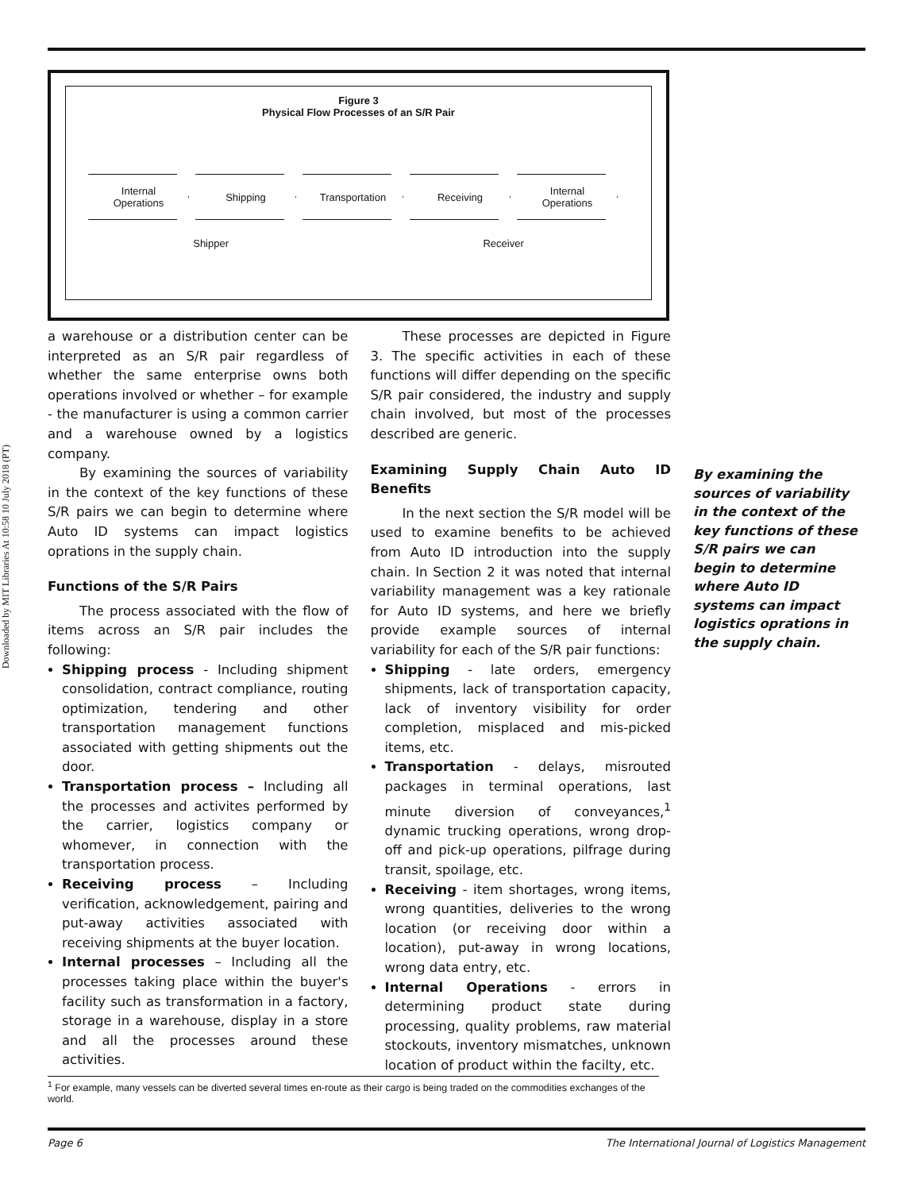Downloaded by MIT Libraries At 10:58 10 July 2018 (PT)
Figure 3
Physical Flow Processes of an S/R Pair
Internal
Operations
Shipping Transportation Receiving Internal
Operations
Shipper Receiver
a warehouse or a distribution center can be interpreted as an S/R pair regardless of whether the same enterprise owns both operations involved or whether – for example - the manufacturer is using a common carrier and a warehouse owned by a logistics company.
By examining the sources of variability in the context of the key functions of these S/R pairs we can begin to determine where Auto ID systems can impact logistics oprations in the supply chain.
Functions of the S/R Pairs
The process associated with the flow of items across an S/R pair includes the following:
Shipping process - Including shipment consolidation, contract compliance, routing optimization, tendering and other transportation management functions associated with getting shipments out the door.
Transportation process – Including all the processes and activites performed by the carrier, logistics company or whomever, in connection with the transportation process.
Receiving process – Including verification, acknowledgement, pairing and put-away activities associated with receiving shipments at the buyer location.
Internal processes – Including all the processes taking place within the buyer's facility such as transformation in a factory, storage in a warehouse, display in a store and all the processes around these activities.
These processes are depicted in Figure 3. The specific activities in each of these functions will differ depending on the specific S/R pair considered, the industry and supply chain involved, but most of the processes described are generic.
Examining Supply Chain Auto ID Benefits
In the next section the S/R model will be used to examine benefits to be achieved from Auto ID introduction into the supply chain. In Section 2 it was noted that internal variability management was a key rationale for Auto ID systems, and here we briefly provide example sources of internal variability for each of the S/R pair functions:
Shipping - late orders, emergency shipments, lack of transportation capacity, lack of inventory visibility for order completion, misplaced and mis-picked items, etc.
Transportation - delays, misrouted packages in terminal operations, last minute diversion of conveyances,<sup>1</sup> dynamic trucking operations, wrong drop-off and pick-up operations, pilfrage during transit, spoilage, etc.
Receiving - item shortages, wrong items, wrong quantities, deliveries to the wrong location (or receiving door within a location), put-away in wrong locations, wrong data entry, etc.
Internal Operations - errors in determining product state during processing, quality problems, raw material stockouts, inventory mismatches, unknown location of product within the facilty, etc.
By examining the sources of variability in the context of the key functions of these S/R pairs we can begin to determine where Auto ID systems can impact logistics oprations in the supply chain.
<sup>1</sup> For example, many vessels can be diverted several times en-route as their cargo is being traded on the commodities exchanges of the world.
Page 6 The International Journal of Logistics Management